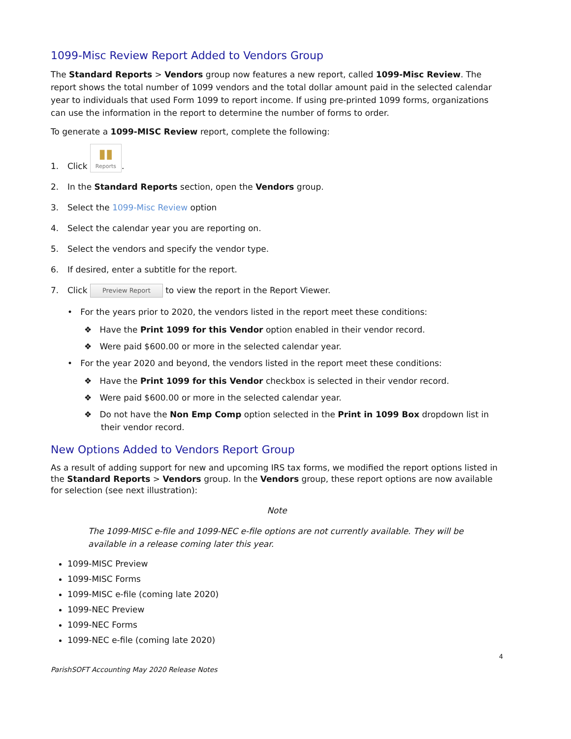1099-Misc Review Report Added to Vendors Group
The Standard Reports > Vendors group now features a new report, called 1099-Misc Review. The report shows the total number of 1099 vendors and the total dollar amount paid in the selected calendar year to individuals that used Form 1099 to report income. If using pre-printed 1099 forms, organizations can use the information in the report to determine the number of forms to order.
To generate a 1099-MISC Review report, complete the following:
1. Click ▮▮ Reports.
2. In the Standard Reports section, open the Vendors group.
3. Select the 1099-Misc Review option
4. Select the calendar year you are reporting on.
5. Select the vendors and specify the vendor type.
6. If desired, enter a subtitle for the report.
7. Click Preview Report to view the report in the Report Viewer.
• For the years prior to 2020, the vendors listed in the report meet these conditions:
❖ Have the Print 1099 for this Vendor option enabled in their vendor record.
❖ Were paid $600.00 or more in the selected calendar year.
• For the year 2020 and beyond, the vendors listed in the report meet these conditions:
❖ Have the Print 1099 for this Vendor checkbox is selected in their vendor record.
❖ Were paid $600.00 or more in the selected calendar year.
❖ Do not have the Non Emp Comp option selected in the Print in 1099 Box dropdown list in their vendor record.
New Options Added to Vendors Report Group
As a result of adding support for new and upcoming IRS tax forms, we modified the report options listed in the Standard Reports > Vendors group. In the Vendors group, these report options are now available for selection (see next illustration):
Note
The 1099-MISC e-file and 1099-NEC e-file options are not currently available. They will be available in a release coming later this year.
1099-MISC Preview
1099-MISC Forms
1099-MISC e-file (coming late 2020)
1099-NEC Preview
1099-NEC Forms
1099-NEC e-file (coming late 2020)
4
ParishSOFT Accounting May 2020 Release Notes